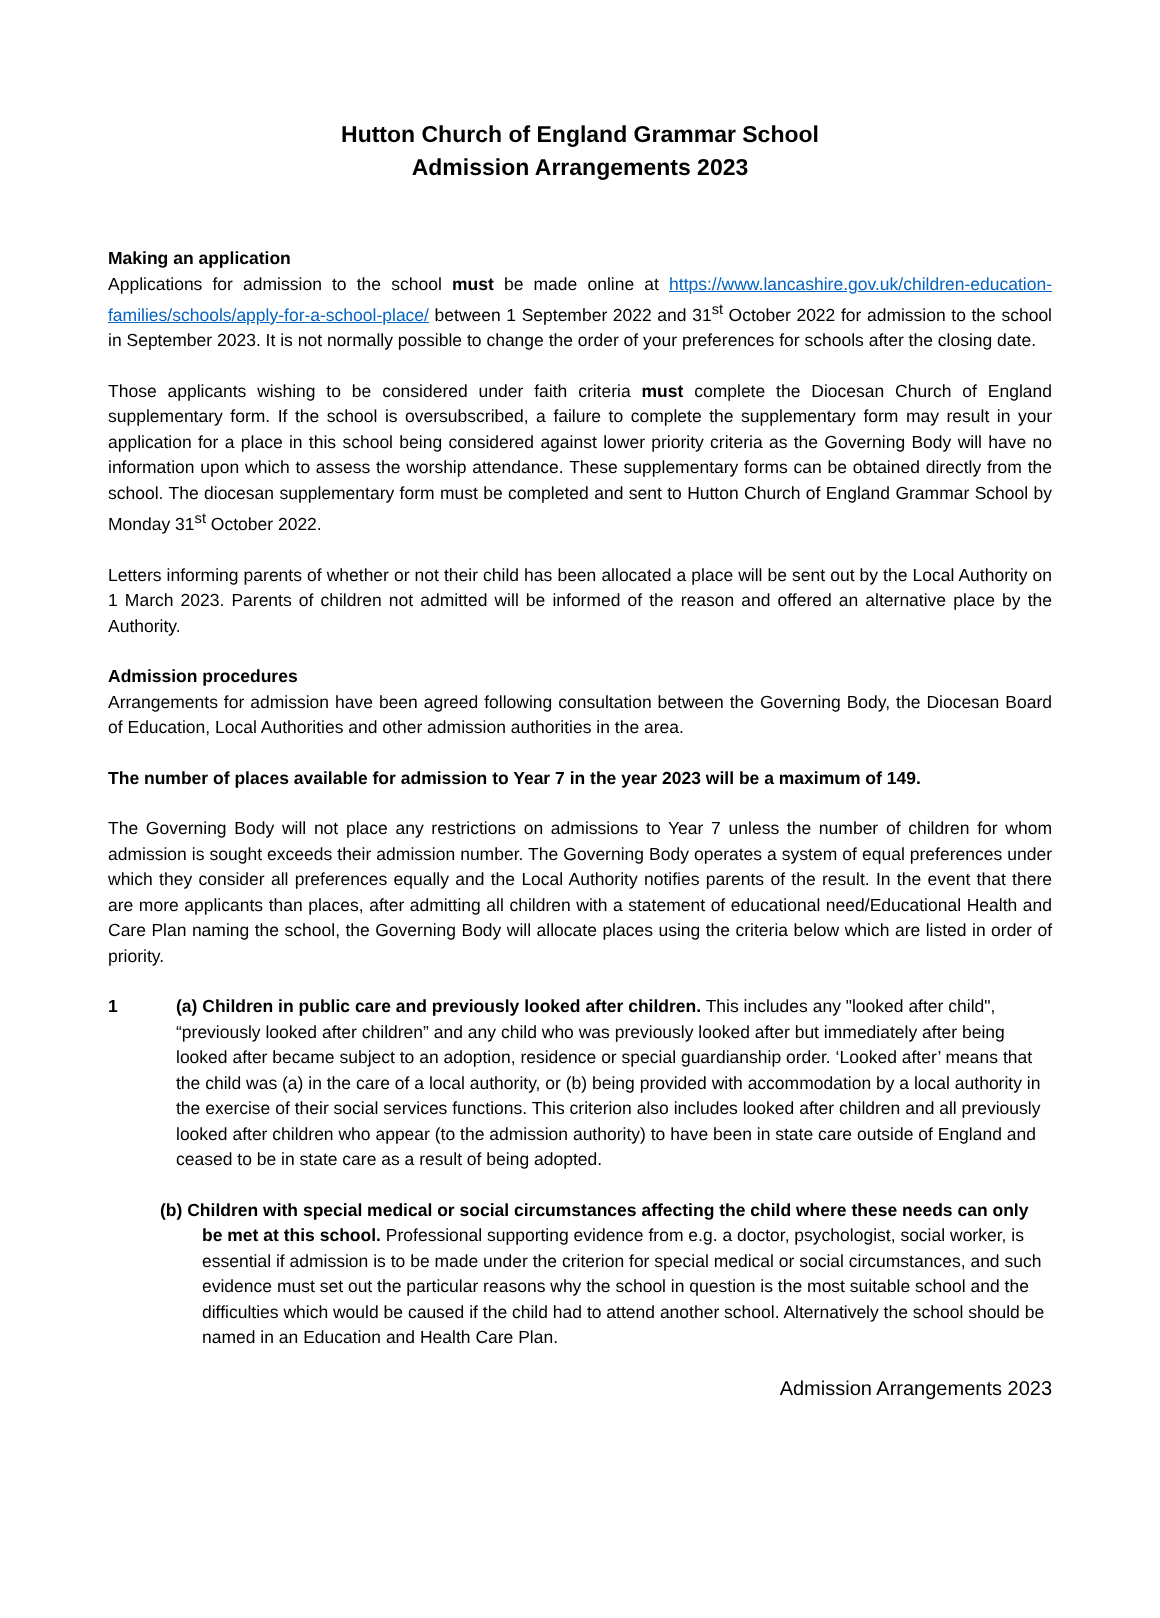Hutton Church of England Grammar School
Admission Arrangements 2023
Making an application
Applications for admission to the school must be made online at https://www.lancashire.gov.uk/children-education-families/schools/apply-for-a-school-place/ between 1 September 2022 and 31<sup>st</sup> October 2022 for admission to the school in September 2023. It is not normally possible to change the order of your preferences for schools after the closing date.
Those applicants wishing to be considered under faith criteria must complete the Diocesan Church of England supplementary form. If the school is oversubscribed, a failure to complete the supplementary form may result in your application for a place in this school being considered against lower priority criteria as the Governing Body will have no information upon which to assess the worship attendance. These supplementary forms can be obtained directly from the school. The diocesan supplementary form must be completed and sent to Hutton Church of England Grammar School by Monday 31<sup>st</sup> October 2022.
Letters informing parents of whether or not their child has been allocated a place will be sent out by the Local Authority on 1 March 2023. Parents of children not admitted will be informed of the reason and offered an alternative place by the Authority.
Admission procedures
Arrangements for admission have been agreed following consultation between the Governing Body, the Diocesan Board of Education, Local Authorities and other admission authorities in the area.
The number of places available for admission to Year 7 in the year 2023 will be a maximum of 149.
The Governing Body will not place any restrictions on admissions to Year 7 unless the number of children for whom admission is sought exceeds their admission number. The Governing Body operates a system of equal preferences under which they consider all preferences equally and the Local Authority notifies parents of the result. In the event that there are more applicants than places, after admitting all children with a statement of educational need/Educational Health and Care Plan naming the school, the Governing Body will allocate places using the criteria below which are listed in order of priority.
1 (a) Children in public care and previously looked after children. This includes any "looked after child", “previously looked after children” and any child who was previously looked after but immediately after being looked after became subject to an adoption, residence or special guardianship order. ‘Looked after’ means that the child was (a) in the care of a local authority, or (b) being provided with accommodation by a local authority in the exercise of their social services functions. This criterion also includes looked after children and all previously looked after children who appear (to the admission authority) to have been in state care outside of England and ceased to be in state care as a result of being adopted.
(b) Children with special medical or social circumstances affecting the child where these needs can only be met at this school. Professional supporting evidence from e.g. a doctor, psychologist, social worker, is essential if admission is to be made under the criterion for special medical or social circumstances, and such evidence must set out the particular reasons why the school in question is the most suitable school and the difficulties which would be caused if the child had to attend another school. Alternatively the school should be named in an Education and Health Care Plan.
Admission Arrangements 2023